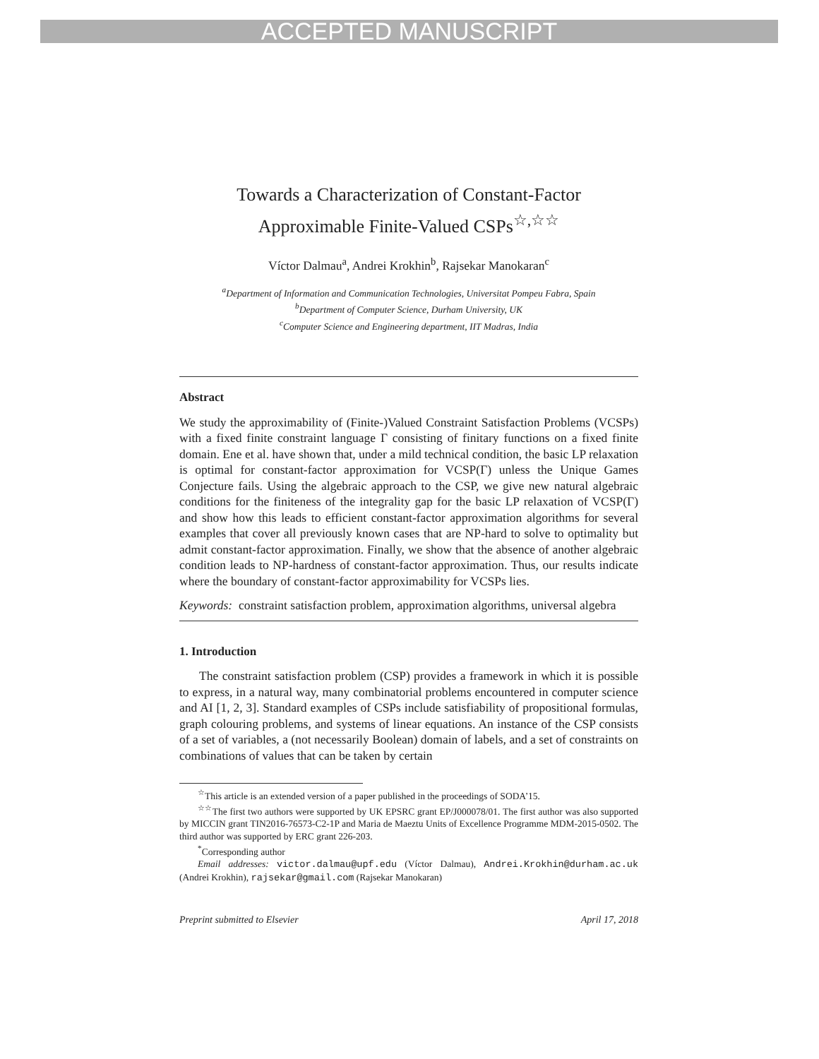ACCEPTED MANUSCRIPT
Towards a Characterization of Constant-Factor
Approximable Finite-Valued CSPs<sup>☆,☆☆</sup>
Víctor Dalmau<sup>a</sup>, Andrei Krokhin<sup>b</sup>, Rajsekar Manokaran<sup>c</sup>
<sup>a</sup> Department of Information and Communication Technologies, Universitat Pompeu Fabra, Spain
<sup>b</sup> Department of Computer Science, Durham University, UK
<sup>c</sup> Computer Science and Engineering department, IIT Madras, India
Abstract
We study the approximability of (Finite-)Valued Constraint Satisfaction Problems (VCSPs) with a fixed finite constraint language Γ consisting of finitary functions on a fixed finite domain. Ene et al. have shown that, under a mild technical condition, the basic LP relaxation is optimal for constant-factor approximation for VCSP(Γ) unless the Unique Games Conjecture fails. Using the algebraic approach to the CSP, we give new natural algebraic conditions for the finiteness of the integrality gap for the basic LP relaxation of VCSP(Γ) and show how this leads to efficient constant-factor approximation algorithms for several examples that cover all previously known cases that are NP-hard to solve to optimality but admit constant-factor approximation. Finally, we show that the absence of another algebraic condition leads to NP-hardness of constant-factor approximation. Thus, our results indicate where the boundary of constant-factor approximability for VCSPs lies.
Keywords: constraint satisfaction problem, approximation algorithms, universal algebra
1. Introduction
The constraint satisfaction problem (CSP) provides a framework in which it is possible to express, in a natural way, many combinatorial problems encountered in computer science and AI [1, 2, 3]. Standard examples of CSPs include satisfiability of propositional formulas, graph colouring problems, and systems of linear equations. An instance of the CSP consists of a set of variables, a (not necessarily Boolean) domain of labels, and a set of constraints on combinations of values that can be taken by certain
<sup>☆</sup>This article is an extended version of a paper published in the proceedings of SODA’15.
<sup>☆☆</sup>The first two authors were supported by UK EPSRC grant EP/J000078/01. The first author was also supported by MICCIN grant TIN2016-76573-C2-1P and Maria de Maeztu Units of Excellence Programme MDM-2015-0502. The third author was supported by ERC grant 226-203.
<sup>*</sup> Corresponding author
Email addresses: victor.dalmau@upf.edu (Víctor Dalmau), Andrei.Krokhin@durham.ac.uk (Andrei Krokhin), rajsekar@gmail.com (Rajsekar Manokaran)
Preprint submitted to Elsevier April 17, 2018